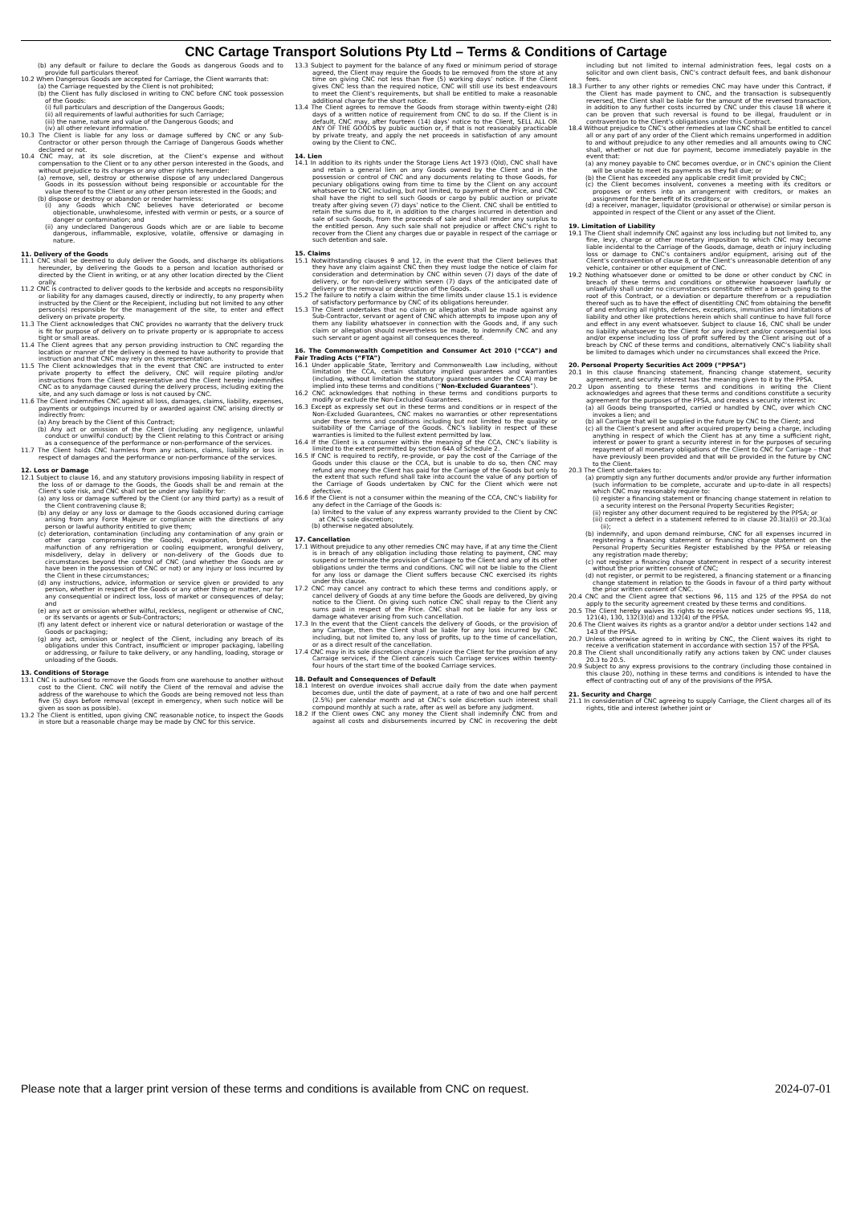CNC Cartage Transport Solutions Pty Ltd – Terms & Conditions of Cartage
(b) any default or failure to declare the Goods as dangerous Goods and to provide full particulars thereof.
10.2 When Dangerous Goods are accepted for Carriage, the Client warrants that:
(a) the Carriage requested by the Client is not prohibited;
(b) the Client has fully disclosed in writing to CNC before CNC took possession of the Goods:
(i) full particulars and description of the Dangerous Goods;
(ii) all requirements of lawful authorities for such Carriage;
(iii) the name, nature and value of the Dangerous Goods; and
(iv) all other relevant information.
10.3 The Client is liable for any loss or damage suffered by CNC or any Sub-Contractor or other person through the Carriage of Dangerous Goods whether declared or not.
10.4 CNC may, at its sole discretion, at the Client’s expense and without compensation to the Client or to any other person interested in the Goods, and without prejudice to its charges or any other rights hereunder:
(a) remove, sell, destroy or otherwise dispose of any undeclared Dangerous Goods in its possession without being responsible or accountable for the value thereof to the Client or any other person interested in the Goods; and
(b) dispose or destroy or abandon or render harmless:
(i) any Goods which CNC believes have deteriorated or become objectionable, unwholesome, infested with vermin or pests, or a source of danger or contamination; and
(ii) any undeclared Dangerous Goods which are or are liable to become dangerous, inflammable, explosive, volatile, offensive or damaging in nature.
11. Delivery of the Goods
11.1 CNC shall be deemed to duly deliver the Goods, and discharge its obligations hereunder, by delivering the Goods to a person and location authorised or directed by the Client in writing, or at any other location directed by the Client orally.
11.2 CNC is contracted to deliver goods to the kerbside and accepts no responsibility or liability for any damages caused, directly or indirectly, to any property when instructed by the Client or the Receipient, including but not limited to any other person(s) responsible for the management of the site, to enter and effect delivery on private property.
11.3 The Client acknowledges that CNC provides no warranty that the delivery truck is fit for purpose of delivery on to private property or is appropriate to access tight or small areas.
11.4 The Client agrees that any person providing instruction to CNC regarding the location or manner of the delivery is deemed to have authority to provide that instruction and that CNC may rely on this representation.
11.5 The Client acknowledges that in the event that CNC are instructed to enter private property to effect the delivery, CNC will require piloting and/or instructions from the Client representative and the Client hereby indemnifies CNC as to anydamage caused during the delivery process, including exiting the site, and any such damage or loss is not caused by CNC.
11.6 The Client indemnifies CNC against all loss, damages, claims, liability, expenses, payments or outgoings incurred by or awarded against CNC arising directly or indirectly from:
(a) Any breach by the Client of this Contract;
(b) Any act or omission of the Client (including any negligence, unlawful conduct or unwilful conduct) by the Client relating to this Contract or arising as a consequence of the performance or non-performance of the services.
11.7 The Client holds CNC harmless from any actions, claims, liability or loss in respect of damages and the performance or non-performance of the services.
12. Loss or Damage
12.1 Subject to clause 16, and any statutory provisions imposing liability in respect of the loss of or damage to the Goods, the Goods shall be and remain at the Client’s sole risk, and CNC shall not be under any liability for:
(a) any loss or damage suffered by the Client (or any third party) as a result of the Client contravening clause 8;
(b) any delay or any loss or damage to the Goods occasioned during carriage arising from any Force Majeure or compliance with the directions of any person or lawful authority entitled to give them;
(c) deterioration, contamination (including any contamination of any grain or other cargo compromising the Goods), evaporation, breakdown or malfunction of any refrigeration or cooling equipment, wrongful delivery, misdelivery, delay in delivery or non-delivery of the Goods due to circumstances beyond the control of CNC (and whether the Goods are or have been in the possession of CNC or not) or any injury or loss incurred by the Client in these circumstances;
(d) any instructions, advice, information or service given or provided to any person, whether in respect of the Goods or any other thing or matter, nor for any consequential or indirect loss, loss of market or consequences of delay; and
(e) any act or omission whether wilful, reckless, negligent or otherwise of CNC, or its servants or agents or Sub-Contractors;
(f) any latent defect or inherent vice or natural deterioration or wastage of the Goods or packaging;
(g) any act, omission or neglect of the Client, including any breach of its obligations under this Contract, insufficient or improper packaging, labelling or addressing, or failure to take delivery, or any handling, loading, storage or unloading of the Goods.
13. Conditions of Storage
13.1 CNC is authorised to remove the Goods from one warehouse to another without cost to the Client. CNC will notify the Client of the removal and advise the address of the warehouse to which the Goods are being removed not less than five (5) days before removal (except in emergency, when such notice will be given as soon as possible).
13.2 The Client is entitled, upon giving CNC reasonable notice, to inspect the Goods in store but a reasonable charge may be made by CNC for this service.
13.3 Subject to payment for the balance of any fixed or minimum period of storage agreed, the Client may require the Goods to be removed from the store at any time on giving CNC not less than five (5) working days’ notice. If the Client gives CNC less than the required notice, CNC will still use its best endeavours to meet the Client’s requirements, but shall be entitled to make a reasonable additional charge for the short notice.
13.4 The Client agrees to remove the Goods from storage within twenty-eight (28) days of a written notice of requirement from CNC to do so. If the Client is in default, CNC may, after fourteen (14) days’ notice to the Client, SELL ALL OR ANY OF THE GOODS by public auction or, if that is not reasonably practicable by private treaty, and apply the net proceeds in satisfaction of any amount owing by the Client to CNC.
14. Lien
14.1 In addition to its rights under the Storage Liens Act 1973 (Qld), CNC shall have and retain a general lien on any Goods owned by the Client and in the possession or control of CNC and any documents relating to those Goods, for pecuniary obligations owing from time to time by the Client on any account whatsoever to CNC including, but not limited, to payment of the Price, and CNC shall have the right to sell such Goods or cargo by public auction or private treaty after giving seven (7) days’ notice to the Client. CNC shall be entitled to retain the sums due to it, in addition to the charges incurred in detention and sale of such Goods, from the proceeds of sale and shall render any surplus to the entitled person. Any such sale shall not prejudice or affect CNC’s right to recover from the Client any charges due or payable in respect of the carriage or such detention and sale.
15. Claims
15.1 Notwithstanding clauses 9 and 12, in the event that the Client believes that they have any claim against CNC then they must lodge the notice of claim for consideration and determination by CNC within seven (7) days of the date of delivery, or for non-delivery within seven (7) days of the anticipated date of delivery or the removal or destruction of the Goods.
15.2 The failure to notify a claim within the time limits under clause 15.1 is evidence of satisfactory performance by CNC of its obligations hereunder.
15.3 The Client undertakes that no claim or allegation shall be made against any Sub-Contractor, servant or agent of CNC which attempts to impose upon any of them any liability whatsoever in connection with the Goods and, if any such claim or allegation should nevertheless be made, to indemnify CNC and any such servant or agent against all consequences thereof.
16. The Commonwealth Competition and Consumer Act 2010 (“CCA”) and Fair Trading Acts (“FTA”)
16.1 Under applicable State, Territory and Commonwealth Law including, without limitation the CCA, certain statutory implied guarantees and warranties (including, without limitation the statutory guarantees under the CCA) may be implied into these terms and conditions (“Non-Excluded Guarantees”).
16.2 CNC acknowledges that nothing in these terms and conditions purports to modify or exclude the Non-Excluded Guarantees.
16.3 Except as expressly set out in these terms and conditions or in respect of the Non-Excluded Guarantees, CNC makes no warranties or other representations under these terms and conditions including but not limited to the quality or suitability of the Carriage of the Goods. CNC’s liability in respect of these warranties is limited to the fullest extent permitted by law.
16.4 If the Client is a consumer within the meaning of the CCA, CNC’s liability is limited to the extent permitted by section 64A of Schedule 2.
16.5 If CNC is required to rectify, re-provide, or pay the cost of the Carriage of the Goods under this clause or the CCA, but is unable to do so, then CNC may refund any money the Client has paid for the Carriage of the Goods but only to the extent that such refund shall take into account the value of any portion of the Carriage of Goods undertaken by CNC for the Client which were not defective.
16.6 If the Client is not a consumer within the meaning of the CCA, CNC’s liability for any defect in the Carriage of the Goods is:
(a) limited to the value of any express warranty provided to the Client by CNC at CNC’s sole discretion;
(b) otherwise negated absolutely.
17. Cancellation
17.1 Without prejudice to any other remedies CNC may have, if at any time the Client is in breach of any obligation including those relating to payment, CNC may suspend or terminate the provision of Carriage to the Client and any of its other obligations under the terms and conditions. CNC will not be liable to the Client for any loss or damage the Client suffers because CNC exercised its rights under this clause.
17.2 CNC may cancel any contract to which these terms and conditions apply, or cancel delivery of Goods at any time before the Goods are delivered, by giving notice to the Client. On giving such notice CNC shall repay to the Client any sums paid in respect of the Price. CNC shall not be liable for any loss or damage whatever arising from such cancellation.
17.3 In the event that the Client cancels the delivery of Goods, or the provision of any Carriage, then the Client shall be liable for any loss incurred by CNC including, but not limited to, any loss of profits, up to the time of cancellation, or as a direct result of the cancellation.
17.4 CNC may in its sole discretion charge / invoice the Client for the provision of any Carraige services, if the Client cancels such Carriage services within twenty-four hours of the start time of the booked Carriage services.
18. Default and Consequences of Default
18.1 Interest on overdue invoices shall accrue daily from the date when payment becomes due, until the date of payment, at a rate of two and one half percent (2.5%) per calendar month and at CNC’s sole discretion such interest shall compound monthly at such a rate, after as well as before any judgment.
18.2 If the Client owes CNC any money the Client shall indemnify CNC from and against all costs and disbursements incurred by CNC in recovering the debt including but not limited to internal administration fees, legal costs on a solicitor and own client basis, CNC’s contract default fees, and bank dishonour fees.
18.3 Further to any other rights or remedies CNC may have under this Contract, if the Client has made payment to CNC, and the transaction is subsequently reversed, the Client shall be liable for the amount of the reversed transaction, in addition to any further costs incurred by CNC under this clause 18 where it can be proven that such reversal is found to be illegal, fraudulent or in contravention to the Client’s obligations under this Contract.
18.4 Without prejudice to CNC’s other remedies at law CNC shall be entitled to cancel all or any part of any order of the Client which remains unperformed in addition to and without prejudice to any other remedies and all amounts owing to CNC shall, whether or not due for payment, become immediately payable in the event that:
(a) any money payable to CNC becomes overdue, or in CNC’s opinion the Client will be unable to meet its payments as they fall due; or
(b) the Client has exceeded any applicable credit limit provided by CNC;
(c) the Client becomes insolvent, convenes a meeting with its creditors or proposes or enters into an arrangement with creditors, or makes an assignment for the benefit of its creditors; or
(d) a receiver, manager, liquidator (provisional or otherwise) or similar person is appointed in respect of the Client or any asset of the Client.
19. Limitation of Liability
19.1 The Client shall indemnify CNC against any loss including but not limited to, any fine, levy, charge or other monetary imposition to which CNC may become liable incidental to the Carriage of the Goods, damage, death or injury including loss or damage to CNC’s containers and/or equipment, arising out of the Client’s contravention of clause 8, or the Client’s unreasonable detention of any vehicle, container or other equipment of CNC.
19.2 Nothing whatsoever done or omitted to be done or other conduct by CNC in breach of these terms and conditions or otherwise howsoever lawfully or unlawfully shall under no circumstances constitute either a breach going to the root of this Contract, or a deviation or departure therefrom or a repudiation thereof such as to have the effect of disentitling CNC from obtaining the benefit of and enforcing all rights, defences, exceptions, immunities and limitations of liability and other like protections herein which shall continue to have full force and effect in any event whatsoever. Subject to clause 16, CNC shall be under no liability whatsoever to the Client for any indirect and/or consequential loss and/or expense including loss of profit suffered by the Client arising out of a breach by CNC of these terms and conditions, alternatively CNC’s liability shall be limited to damages which under no circumstances shall exceed the Price.
20. Personal Property Securities Act 2009 (“PPSA”)
20.1 In this clause financing statement, financing change statement, security agreement, and security interest has the meaning given to it by the PPSA.
20.2 Upon assenting to these terms and conditions in writing the Client acknowledges and agrees that these terms and conditions constitute a security agreement for the purposes of the PPSA, and creates a security interest in:
(a) all Goods being transported, carried or handled by CNC, over which CNC invokes a lien; and
(b) all Carriage that will be supplied in the future by CNC to the Client; and
(c) all the Client’s present and after acquired property being a charge, including anything in respect of which the Client has at any time a sufficient right, interest or power to grant a security interest in for the purposes of securing repayment of all monetary obligations of the Client to CNC for Carriage – that have previously been provided and that will be provided in the future by CNC to the Client.
20.3 The Client undertakes to:
(a) promptly sign any further documents and/or provide any further information (such information to be complete, accurate and up-to-date in all respects) which CNC may reasonably require to:
(i) register a financing statement or financing change statement in relation to a security interest on the Personal Property Securities Register;
(ii) register any other document required to be registered by the PPSA; or
(iii) correct a defect in a statement referred to in clause 20.3(a)(i) or 20.3(a)(ii);
(b) indemnify, and upon demand reimburse, CNC for all expenses incurred in registering a financing statement or financing change statement on the Personal Property Securities Register established by the PPSA or releasing any registration made thereby;
(c) not register a financing change statement in respect of a security interest without the prior written consent of CNC;
(d) not register, or permit to be registered, a financing statement or a financing change statement in relation to the Goods in favour of a third party without the prior written consent of CNC.
20.4 CNC and the Client agree that sections 96, 115 and 125 of the PPSA do not apply to the security agreement created by these terms and conditions.
20.5 The Client hereby waives its rights to receive notices under sections 95, 118, 121(4), 130, 132(3)(d) and 132(4) of the PPSA.
20.6 The Client waives its rights as a grantor and/or a debtor under sections 142 and 143 of the PPSA.
20.7 Unless otherwise agreed to in writing by CNC, the Client waives its right to receive a verification statement in accordance with section 157 of the PPSA.
20.8 The Client shall unconditionally ratify any actions taken by CNC under clauses 20.3 to 20.5.
20.9 Subject to any express provisions to the contrary (including those contained in this clause 20), nothing in these terms and conditions is intended to have the effect of contracting out of any of the provisions of the PPSA.
21. Security and Charge
21.1 In consideration of CNC agreeing to supply Carriage, the Client charges all of its rights, title and interest (whether joint or
Please note that a larger print version of these terms and conditions is available from CNC on request. 2024-07-01